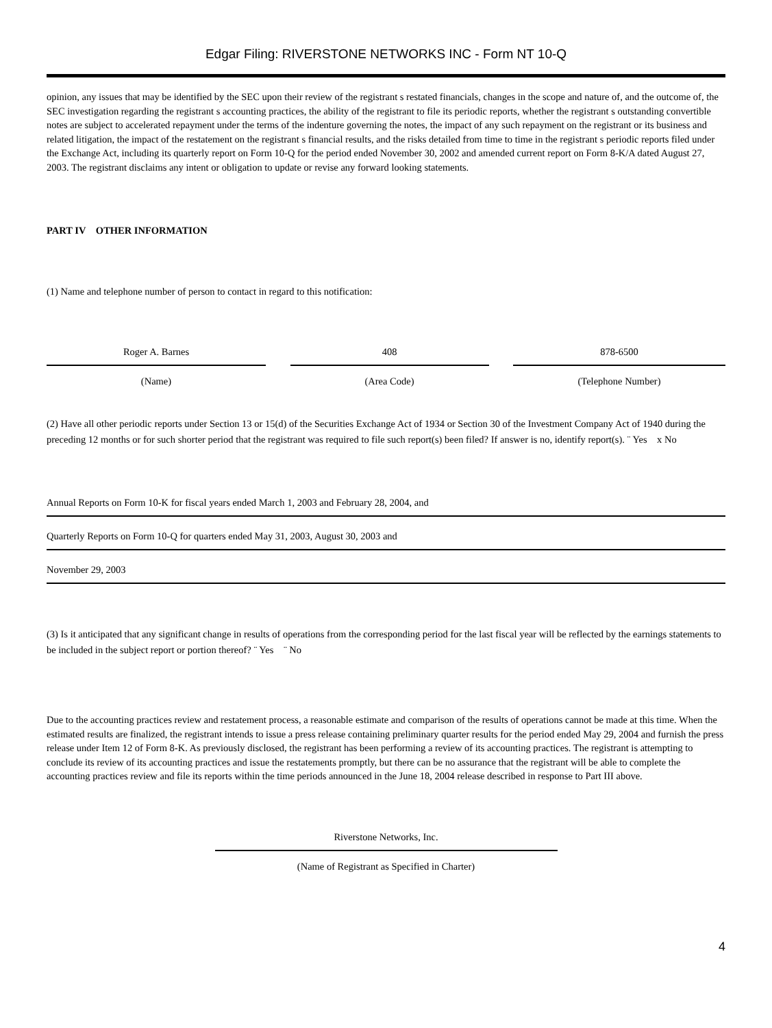Edgar Filing: RIVERSTONE NETWORKS INC - Form NT 10-Q
opinion, any issues that may be identified by the SEC upon their review of the registrant s restated financials, changes in the scope and nature of, and the outcome of, the SEC investigation regarding the registrant s accounting practices, the ability of the registrant to file its periodic reports, whether the registrant s outstanding convertible notes are subject to accelerated repayment under the terms of the indenture governing the notes, the impact of any such repayment on the registrant or its business and related litigation, the impact of the restatement on the registrant s financial results, and the risks detailed from time to time in the registrant s periodic reports filed under the Exchange Act, including its quarterly report on Form 10-Q for the period ended November 30, 2002 and amended current report on Form 8-K/A dated August 27, 2003. The registrant disclaims any intent or obligation to update or revise any forward looking statements.
PART IV OTHER INFORMATION
(1) Name and telephone number of person to contact in regard to this notification:
Roger A. Barnes
(Name)
408
(Area Code)
878-6500
(Telephone Number)
(2) Have all other periodic reports under Section 13 or 15(d) of the Securities Exchange Act of 1934 or Section 30 of the Investment Company Act of 1940 during the preceding 12 months or for such shorter period that the registrant was required to file such report(s) been filed? If answer is no, identify report(s). ¨ Yes x No
Annual Reports on Form 10-K for fiscal years ended March 1, 2003 and February 28, 2004, and
Quarterly Reports on Form 10-Q for quarters ended May 31, 2003, August 30, 2003 and
November 29, 2003
(3) Is it anticipated that any significant change in results of operations from the corresponding period for the last fiscal year will be reflected by the earnings statements to be included in the subject report or portion thereof? ¨ Yes ¨ No
Due to the accounting practices review and restatement process, a reasonable estimate and comparison of the results of operations cannot be made at this time. When the estimated results are finalized, the registrant intends to issue a press release containing preliminary quarter results for the period ended May 29, 2004 and furnish the press release under Item 12 of Form 8-K. As previously disclosed, the registrant has been performing a review of its accounting practices. The registrant is attempting to conclude its review of its accounting practices and issue the restatements promptly, but there can be no assurance that the registrant will be able to complete the accounting practices review and file its reports within the time periods announced in the June 18, 2004 release described in response to Part III above.
Riverstone Networks, Inc.
(Name of Registrant as Specified in Charter)
4